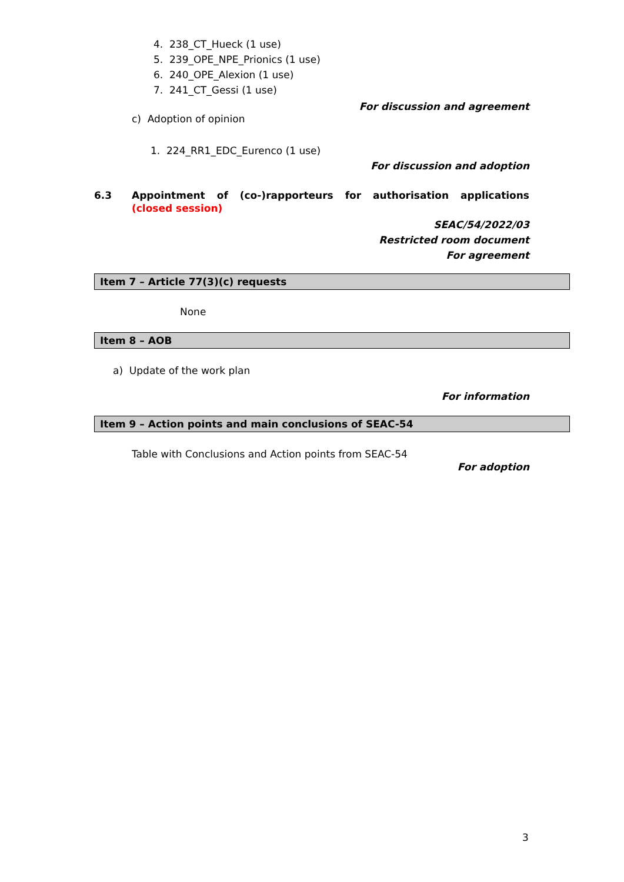4. 238_CT_Hueck (1 use)
5. 239_OPE_NPE_Prionics (1 use)
6. 240_OPE_Alexion (1 use)
7. 241_CT_Gessi (1 use)
For discussion and agreement
c) Adoption of opinion
1. 224_RR1_EDC_Eurenco (1 use)
For discussion and adoption
6.3 Appointment of (co-)rapporteurs for authorisation applications
(closed session)
SEAC/54/2022/03
Restricted room document
For agreement
Item 7 – Article 77(3)(c) requests
None
Item 8 – AOB
a) Update of the work plan
For information
Item 9 – Action points and main conclusions of SEAC-54
Table with Conclusions and Action points from SEAC-54
For adoption
3